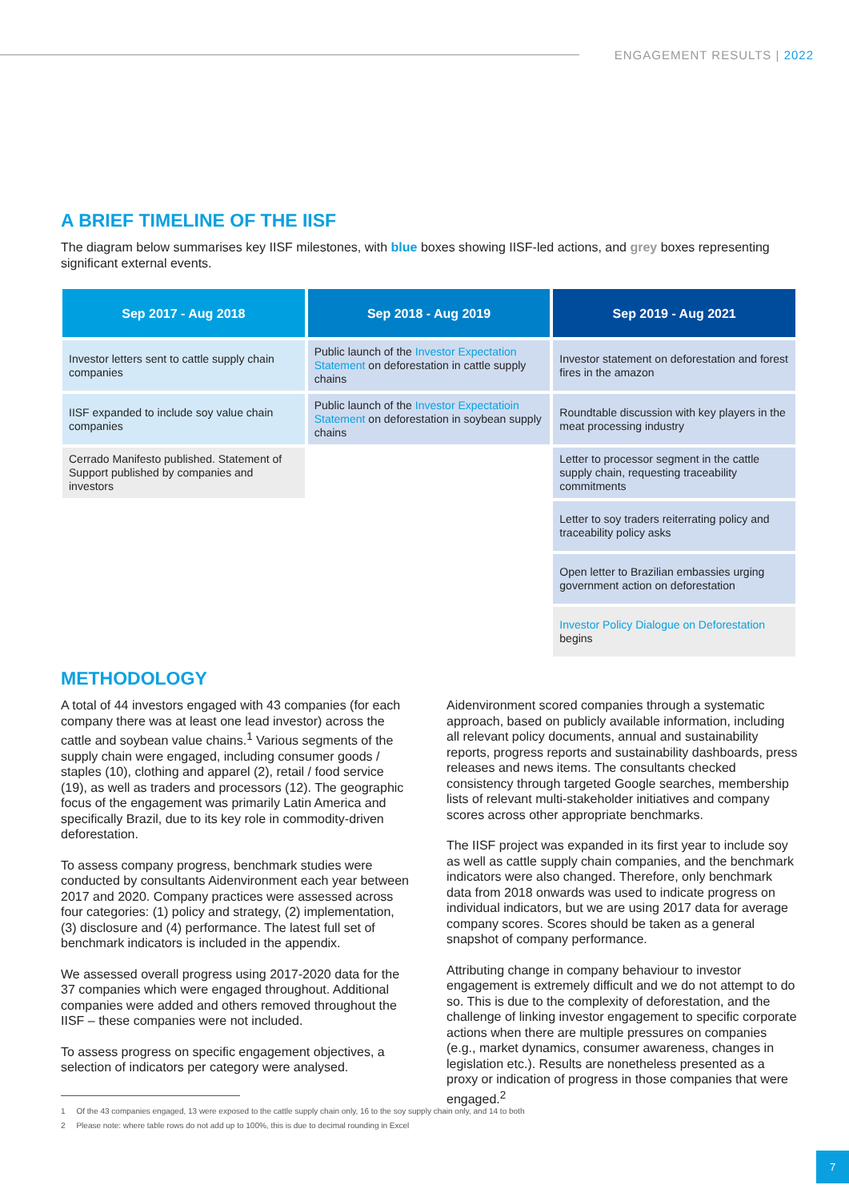ENGAGEMENT RESULTS | 2022
A BRIEF TIMELINE OF THE IISF
The diagram below summarises key IISF milestones, with blue boxes showing IISF-led actions, and grey boxes representing significant external events.
| Sep 2017 - Aug 2018 | Sep 2018 - Aug 2019 | Sep 2019 - Aug 2021 |
| --- | --- | --- |
| Investor letters sent to cattle supply chain companies | Public launch of the Investor Expectation Statement on deforestation in cattle supply chains | Investor statement on deforestation and forest fires in the amazon |
| IISF expanded to include soy value chain companies | Public launch of the Investor Expectatioin Statement on deforestation in soybean supply chains | Roundtable discussion with key players in the meat processing industry |
| Cerrado Manifesto published. Statement of Support published by companies and investors | | Letter to processor segment in the cattle supply chain, requesting traceability commitments |
| | | Letter to soy traders reiterrating policy and traceability policy asks |
| | | Open letter to Brazilian embassies urging government action on deforestation |
| | | Investor Policy Dialogue on Deforestation begins |
METHODOLOGY
A total of 44 investors engaged with 43 companies (for each company there was at least one lead investor) across the cattle and soybean value chains.<sup>1</sup> Various segments of the supply chain were engaged, including consumer goods / staples (10), clothing and apparel (2), retail / food service (19), as well as traders and processors (12). The geographic focus of the engagement was primarily Latin America and specifically Brazil, due to its key role in commodity-driven deforestation.
To assess company progress, benchmark studies were conducted by consultants Aidenvironment each year between 2017 and 2020. Company practices were assessed across four categories: (1) policy and strategy, (2) implementation, (3) disclosure and (4) performance. The latest full set of benchmark indicators is included in the appendix.
We assessed overall progress using 2017-2020 data for the 37 companies which were engaged throughout. Additional companies were added and others removed throughout the IISF – these companies were not included.
To assess progress on specific engagement objectives, a selection of indicators per category were analysed.
Aidenvironment scored companies through a systematic approach, based on publicly available information, including all relevant policy documents, annual and sustainability reports, progress reports and sustainability dashboards, press releases and news items. The consultants checked consistency through targeted Google searches, membership lists of relevant multi-stakeholder initiatives and company scores across other appropriate benchmarks.
The IISF project was expanded in its first year to include soy as well as cattle supply chain companies, and the benchmark indicators were also changed. Therefore, only benchmark data from 2018 onwards was used to indicate progress on individual indicators, but we are using 2017 data for average company scores. Scores should be taken as a general snapshot of company performance.
Attributing change in company behaviour to investor engagement is extremely difficult and we do not attempt to do so. This is due to the complexity of deforestation, and the challenge of linking investor engagement to specific corporate actions when there are multiple pressures on companies (e.g., market dynamics, consumer awareness, changes in legislation etc.). Results are nonetheless presented as a proxy or indication of progress in those companies that were engaged.<sup>2</sup>
1 Of the 43 companies engaged, 13 were exposed to the cattle supply chain only, 16 to the soy supply chain only, and 14 to both
2 Please note: where table rows do not add up to 100%, this is due to decimal rounding in Excel
7